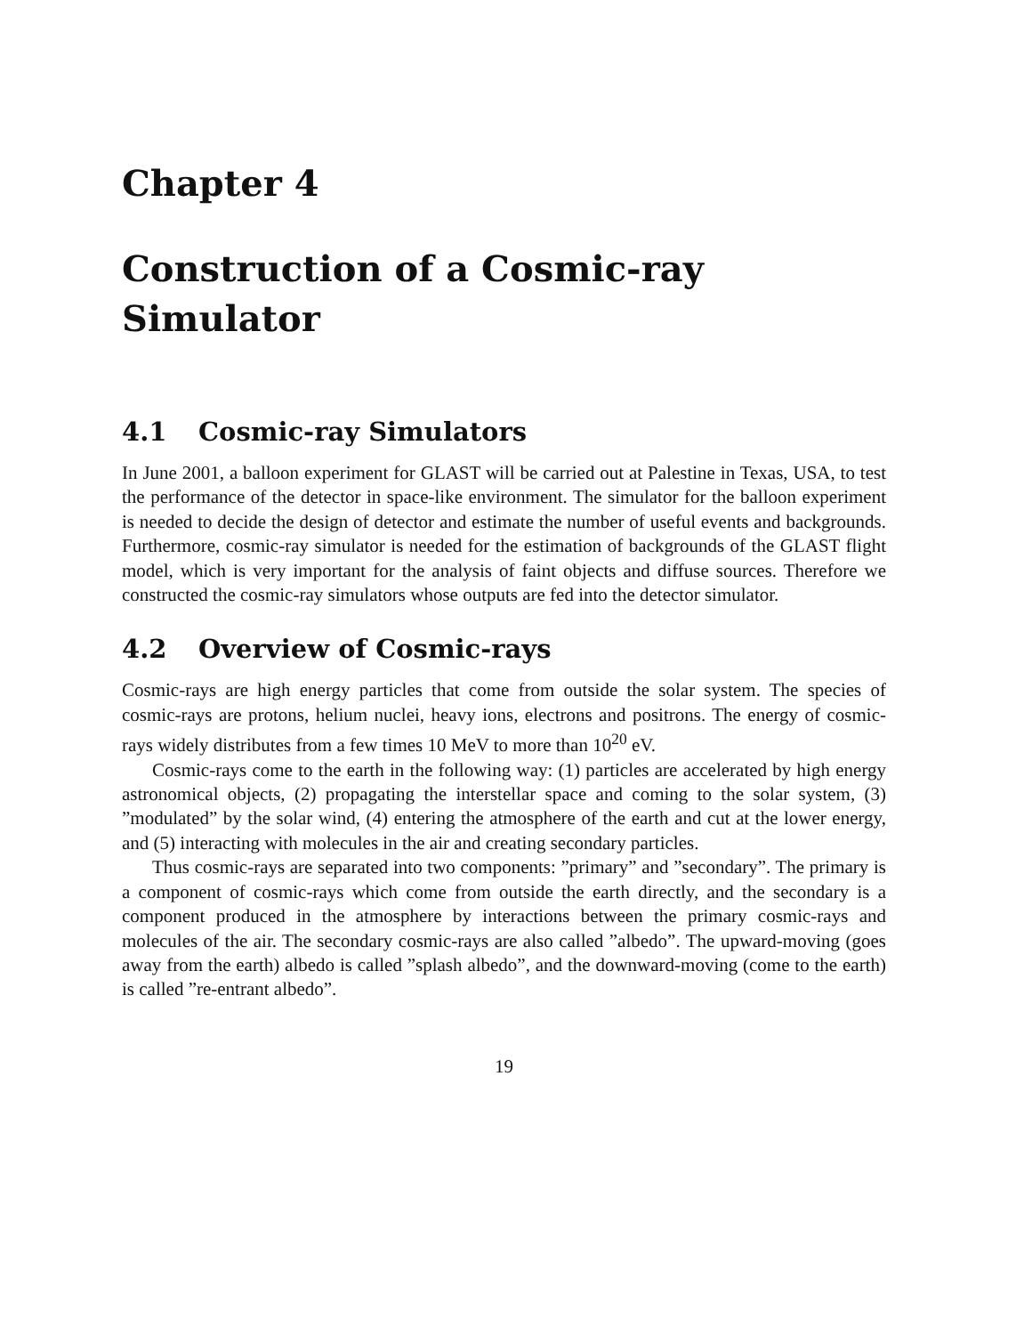Chapter 4
Construction of a Cosmic-ray
Simulator
4.1 Cosmic-ray Simulators
In June 2001, a balloon experiment for GLAST will be carried out at Palestine in Texas, USA, to test the performance of the detector in space-like environment. The simulator for the balloon experiment is needed to decide the design of detector and estimate the number of useful events and backgrounds. Furthermore, cosmic-ray simulator is needed for the estimation of backgrounds of the GLAST flight model, which is very important for the analysis of faint objects and diffuse sources. Therefore we constructed the cosmic-ray simulators whose outputs are fed into the detector simulator.
4.2 Overview of Cosmic-rays
Cosmic-rays are high energy particles that come from outside the solar system. The species of cosmic-rays are protons, helium nuclei, heavy ions, electrons and positrons. The energy of cosmic-rays widely distributes from a few times 10 MeV to more than 10<sup>20</sup> eV.
Cosmic-rays come to the earth in the following way: (1) particles are accelerated by high energy astronomical objects, (2) propagating the interstellar space and coming to the solar system, (3) ”modulated” by the solar wind, (4) entering the atmosphere of the earth and cut at the lower energy, and (5) interacting with molecules in the air and creating secondary particles.
Thus cosmic-rays are separated into two components: ”primary” and ”secondary”. The primary is a component of cosmic-rays which come from outside the earth directly, and the secondary is a component produced in the atmosphere by interactions between the primary cosmic-rays and molecules of the air. The secondary cosmic-rays are also called ”albedo”. The upward-moving (goes away from the earth) albedo is called ”splash albedo”, and the downward-moving (come to the earth) is called ”re-entrant albedo”.
19